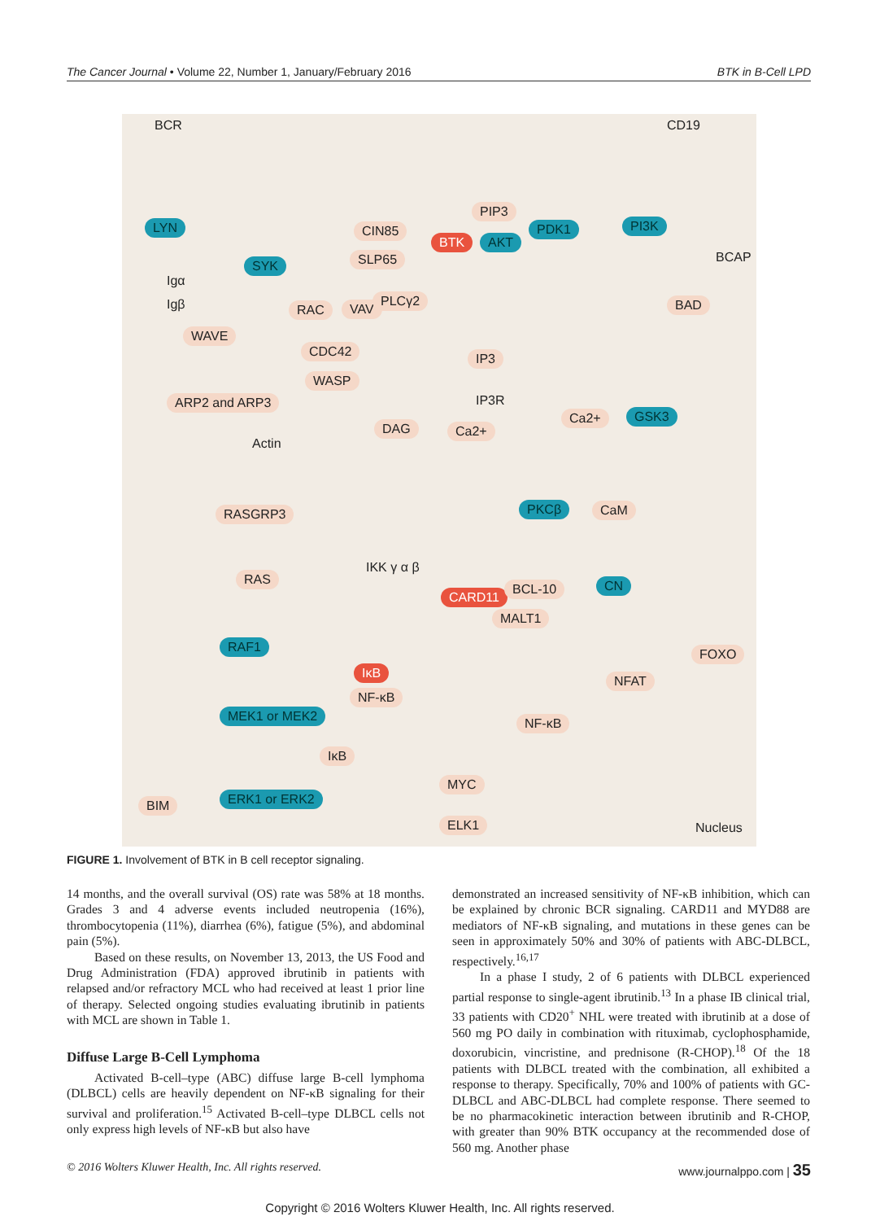The Cancer Journal • Volume 22, Number 1, January/February 2016 BTK in B-Cell LPD
BCR CD19
LYN
SYK
CIN85
SLP65
PIP3
BTK AKT
PDK1 PI3K
BCAP
Igα
Igβ RAC VAV
PLCγ2 BAD
WAVE
CDC42 IP3
WASP
IP3R ARP2 and ARP3
Ca2+
Ca2+ GSK3
DAG
Actin
RASGRP3 PKCβ CaM
RAS
IKK γ α β
CARD11
BCL-10
MALT1
CN
RAF1 FOXO
IκB
NF-κB
NFAT
MEK1 or MEK2 NF-κB
IκB
MYC
BIM ERK1 or ERK2
ELK1 Nucleus
FIGURE 1. Involvement of BTK in B cell receptor signaling.
14 months, and the overall survival (OS) rate was 58% at 18 months. Grades 3 and 4 adverse events included neutropenia (16%), thrombocytopenia (11%), diarrhea (6%), fatigue (5%), and abdominal pain (5%).
Based on these results, on November 13, 2013, the US Food and Drug Administration (FDA) approved ibrutinib in patients with relapsed and/or refractory MCL who had received at least 1 prior line of therapy. Selected ongoing studies evaluating ibrutinib in patients with MCL are shown in Table 1.
Diffuse Large B-Cell Lymphoma
Activated B-cell–type (ABC) diffuse large B-cell lymphoma (DLBCL) cells are heavily dependent on NF-κB signaling for their survival and proliferation.<sup>15</sup> Activated B-cell–type DLBCL cells not only express high levels of NF-κB but also have
demonstrated an increased sensitivity of NF-κB inhibition, which can be explained by chronic BCR signaling. CARD11 and MYD88 are mediators of NF-κB signaling, and mutations in these genes can be seen in approximately 50% and 30% of patients with ABC-DLBCL, respectively.<sup>16,17</sup>
In a phase I study, 2 of 6 patients with DLBCL experienced partial response to single-agent ibrutinib.<sup>13</sup> In a phase IB clinical trial, 33 patients with CD20<sup>+</sup> NHL were treated with ibrutinib at a dose of 560 mg PO daily in combination with rituximab, cyclophosphamide, doxorubicin, vincristine, and prednisone (R-CHOP).<sup>18</sup> Of the 18 patients with DLBCL treated with the combination, all exhibited a response to therapy. Specifically, 70% and 100% of patients with GC-DLBCL and ABC-DLBCL had complete response. There seemed to be no pharmacokinetic interaction between ibrutinib and R-CHOP, with greater than 90% BTK occupancy at the recommended dose of 560 mg. Another phase
© 2016 Wolters Kluwer Health, Inc. All rights reserved. www.journalppo.com | 35
Copyright © 2016 Wolters Kluwer Health, Inc. All rights reserved.